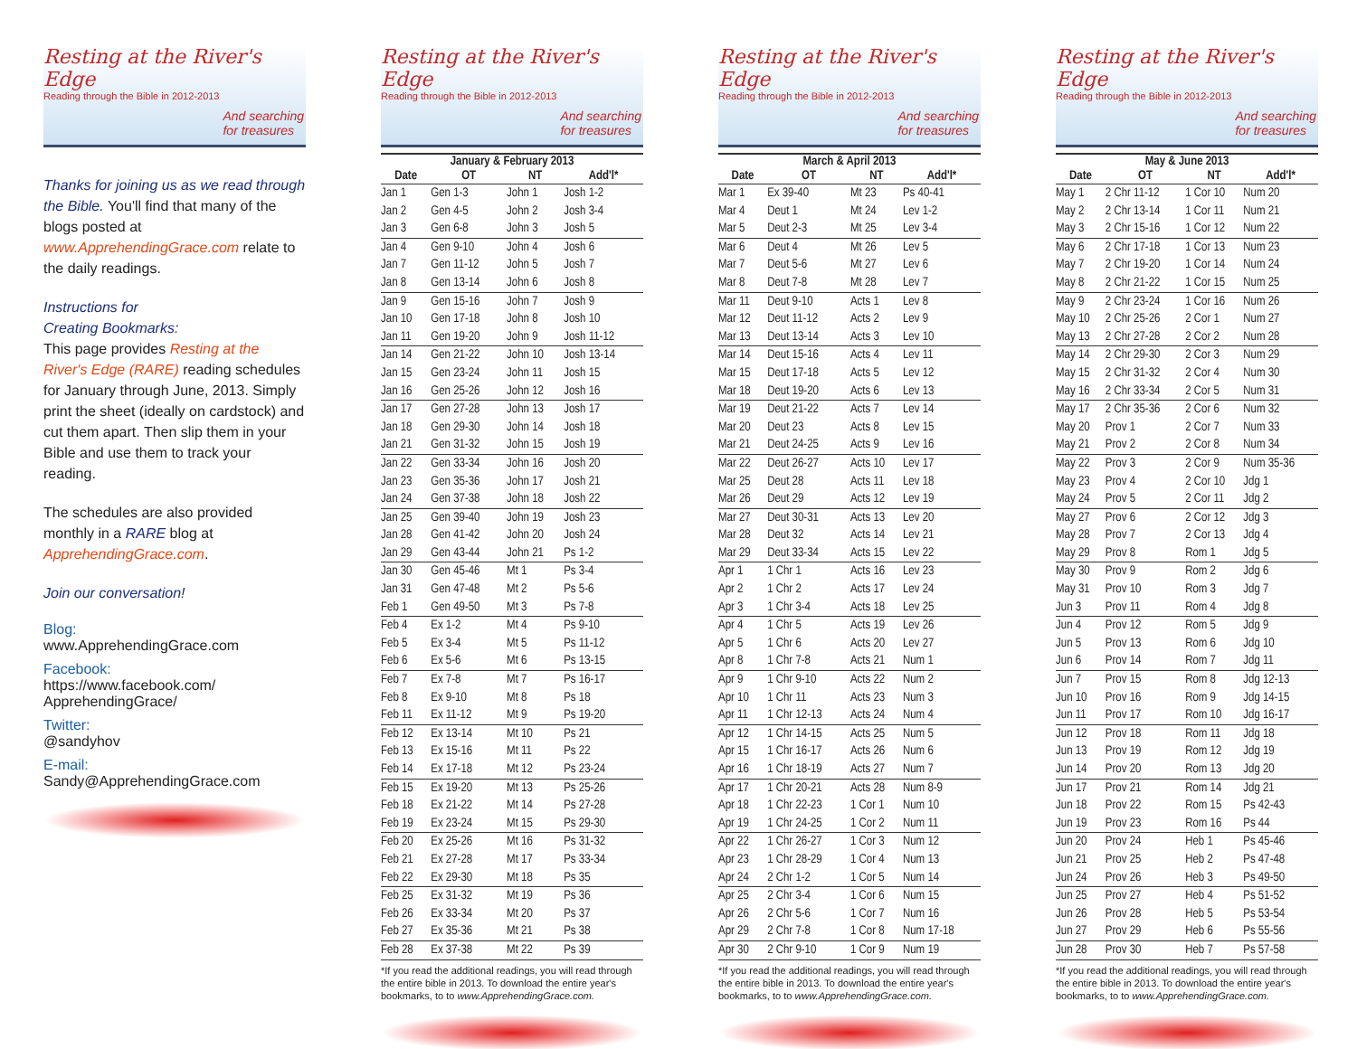Resting at the River's Edge
Reading through the Bible in 2012-2013
And searching
for treasures
Thanks for joining us as we read through the Bible. You'll find that many of the blogs posted at www.ApprehendingGrace.com relate to the daily readings.
Instructions for
Creating Bookmarks:
This page provides Resting at the River's Edge (RARE) reading schedules for January through June, 2013. Simply print the sheet (ideally on cardstock) and cut them apart. Then slip them in your Bible and use them to track your reading.
The schedules are also provided monthly in a RARE blog at ApprehendingGrace.com.
Join our conversation!
Blog:
www.ApprehendingGrace.com
Facebook:
https://www.facebook.com/
ApprehendingGrace/
Twitter:
@sandyhov
E-mail:
Sandy@ApprehendingGrace.com
Resting at the River's Edge
Reading through the Bible in 2012-2013
And searching
for treasures
January & February 2013
| Date | OT | NT | Add'l* |
| --- | --- | --- | --- |
| Jan 1 | Gen 1-3 | John 1 | Josh 1-2 |
| Jan 2 | Gen 4-5 | John 2 | Josh 3-4 |
| Jan 3 | Gen 6-8 | John 3 | Josh 5 |
| Jan 4 | Gen 9-10 | John 4 | Josh 6 |
| Jan 7 | Gen 11-12 | John 5 | Josh 7 |
| Jan 8 | Gen 13-14 | John 6 | Josh 8 |
| Jan 9 | Gen 15-16 | John 7 | Josh 9 |
| Jan 10 | Gen 17-18 | John 8 | Josh 10 |
| Jan 11 | Gen 19-20 | John 9 | Josh 11-12 |
| Jan 14 | Gen 21-22 | John 10 | Josh 13-14 |
| Jan 15 | Gen 23-24 | John 11 | Josh 15 |
| Jan 16 | Gen 25-26 | John 12 | Josh 16 |
| Jan 17 | Gen 27-28 | John 13 | Josh 17 |
| Jan 18 | Gen 29-30 | John 14 | Josh 18 |
| Jan 21 | Gen 31-32 | John 15 | Josh 19 |
| Jan 22 | Gen 33-34 | John 16 | Josh 20 |
| Jan 23 | Gen 35-36 | John 17 | Josh 21 |
| Jan 24 | Gen 37-38 | John 18 | Josh 22 |
| Jan 25 | Gen 39-40 | John 19 | Josh 23 |
| Jan 28 | Gen 41-42 | John 20 | Josh 24 |
| Jan 29 | Gen 43-44 | John 21 | Ps 1-2 |
| Jan 30 | Gen 45-46 | Mt 1 | Ps 3-4 |
| Jan 31 | Gen 47-48 | Mt 2 | Ps 5-6 |
| Feb 1 | Gen 49-50 | Mt 3 | Ps 7-8 |
| Feb 4 | Ex 1-2 | Mt 4 | Ps 9-10 |
| Feb 5 | Ex 3-4 | Mt 5 | Ps 11-12 |
| Feb 6 | Ex 5-6 | Mt 6 | Ps 13-15 |
| Feb 7 | Ex 7-8 | Mt 7 | Ps 16-17 |
| Feb 8 | Ex 9-10 | Mt 8 | Ps 18 |
| Feb 11 | Ex 11-12 | Mt 9 | Ps 19-20 |
| Feb 12 | Ex 13-14 | Mt 10 | Ps 21 |
| Feb 13 | Ex 15-16 | Mt 11 | Ps 22 |
| Feb 14 | Ex 17-18 | Mt 12 | Ps 23-24 |
| Feb 15 | Ex 19-20 | Mt 13 | Ps 25-26 |
| Feb 18 | Ex 21-22 | Mt 14 | Ps 27-28 |
| Feb 19 | Ex 23-24 | Mt 15 | Ps 29-30 |
| Feb 20 | Ex 25-26 | Mt 16 | Ps 31-32 |
| Feb 21 | Ex 27-28 | Mt 17 | Ps 33-34 |
| Feb 22 | Ex 29-30 | Mt 18 | Ps 35 |
| Feb 25 | Ex 31-32 | Mt 19 | Ps 36 |
| Feb 26 | Ex 33-34 | Mt 20 | Ps 37 |
| Feb 27 | Ex 35-36 | Mt 21 | Ps 38 |
| Feb 28 | Ex 37-38 | Mt 22 | Ps 39 |
*If you read the additional readings, you will read through the entire bible in 2013. To download the entire year's bookmarks, to to www.ApprehendingGrace.com.
Resting at the River's Edge
Reading through the Bible in 2012-2013
And searching
for treasures
March & April 2013
| Date | OT | NT | Add'l* |
| --- | --- | --- | --- |
| Mar 1 | Ex 39-40 | Mt 23 | Ps 40-41 |
| Mar 4 | Deut 1 | Mt 24 | Lev 1-2 |
| Mar 5 | Deut 2-3 | Mt 25 | Lev 3-4 |
| Mar 6 | Deut 4 | Mt 26 | Lev 5 |
| Mar 7 | Deut 5-6 | Mt 27 | Lev 6 |
| Mar 8 | Deut 7-8 | Mt 28 | Lev 7 |
| Mar 11 | Deut 9-10 | Acts 1 | Lev 8 |
| Mar 12 | Deut 11-12 | Acts 2 | Lev 9 |
| Mar 13 | Deut 13-14 | Acts 3 | Lev 10 |
| Mar 14 | Deut 15-16 | Acts 4 | Lev 11 |
| Mar 15 | Deut 17-18 | Acts 5 | Lev 12 |
| Mar 18 | Deut 19-20 | Acts 6 | Lev 13 |
| Mar 19 | Deut 21-22 | Acts 7 | Lev 14 |
| Mar 20 | Deut 23 | Acts 8 | Lev 15 |
| Mar 21 | Deut 24-25 | Acts 9 | Lev 16 |
| Mar 22 | Deut 26-27 | Acts 10 | Lev 17 |
| Mar 25 | Deut 28 | Acts 11 | Lev 18 |
| Mar 26 | Deut 29 | Acts 12 | Lev 19 |
| Mar 27 | Deut 30-31 | Acts 13 | Lev 20 |
| Mar 28 | Deut 32 | Acts 14 | Lev 21 |
| Mar 29 | Deut 33-34 | Acts 15 | Lev 22 |
| Apr 1 | 1 Chr 1 | Acts 16 | Lev 23 |
| Apr 2 | 1 Chr 2 | Acts 17 | Lev 24 |
| Apr 3 | 1 Chr 3-4 | Acts 18 | Lev 25 |
| Apr 4 | 1 Chr 5 | Acts 19 | Lev 26 |
| Apr 5 | 1 Chr 6 | Acts 20 | Lev 27 |
| Apr 8 | 1 Chr 7-8 | Acts 21 | Num 1 |
| Apr 9 | 1 Chr 9-10 | Acts 22 | Num 2 |
| Apr 10 | 1 Chr 11 | Acts 23 | Num 3 |
| Apr 11 | 1 Chr 12-13 | Acts 24 | Num 4 |
| Apr 12 | 1 Chr 14-15 | Acts 25 | Num 5 |
| Apr 15 | 1 Chr 16-17 | Acts 26 | Num 6 |
| Apr 16 | 1 Chr 18-19 | Acts 27 | Num 7 |
| Apr 17 | 1 Chr 20-21 | Acts 28 | Num 8-9 |
| Apr 18 | 1 Chr 22-23 | 1 Cor 1 | Num 10 |
| Apr 19 | 1 Chr 24-25 | 1 Cor 2 | Num 11 |
| Apr 22 | 1 Chr 26-27 | 1 Cor 3 | Num 12 |
| Apr 23 | 1 Chr 28-29 | 1 Cor 4 | Num 13 |
| Apr 24 | 2 Chr 1-2 | 1 Cor 5 | Num 14 |
| Apr 25 | 2 Chr 3-4 | 1 Cor 6 | Num 15 |
| Apr 26 | 2 Chr 5-6 | 1 Cor 7 | Num 16 |
| Apr 29 | 2 Chr 7-8 | 1 Cor 8 | Num 17-18 |
| Apr 30 | 2 Chr 9-10 | 1 Cor 9 | Num 19 |
*If you read the additional readings, you will read through the entire bible in 2013. To download the entire year's bookmarks, to to www.ApprehendingGrace.com.
Resting at the River's Edge
Reading through the Bible in 2012-2013
And searching
for treasures
May & June 2013
| Date | OT | NT | Add'l* |
| --- | --- | --- | --- |
| May 1 | 2 Chr 11-12 | 1 Cor 10 | Num 20 |
| May 2 | 2 Chr 13-14 | 1 Cor 11 | Num 21 |
| May 3 | 2 Chr 15-16 | 1 Cor 12 | Num 22 |
| May 6 | 2 Chr 17-18 | 1 Cor 13 | Num 23 |
| May 7 | 2 Chr 19-20 | 1 Cor 14 | Num 24 |
| May 8 | 2 Chr 21-22 | 1 Cor 15 | Num 25 |
| May 9 | 2 Chr 23-24 | 1 Cor 16 | Num 26 |
| May 10 | 2 Chr 25-26 | 2 Cor 1 | Num 27 |
| May 13 | 2 Chr 27-28 | 2 Cor 2 | Num 28 |
| May 14 | 2 Chr 29-30 | 2 Cor 3 | Num 29 |
| May 15 | 2 Chr 31-32 | 2 Cor 4 | Num 30 |
| May 16 | 2 Chr 33-34 | 2 Cor 5 | Num 31 |
| May 17 | 2 Chr 35-36 | 2 Cor 6 | Num 32 |
| May 20 | Prov 1 | 2 Cor 7 | Num 33 |
| May 21 | Prov 2 | 2 Cor 8 | Num 34 |
| May 22 | Prov 3 | 2 Cor 9 | Num 35-36 |
| May 23 | Prov 4 | 2 Cor 10 | Jdg 1 |
| May 24 | Prov 5 | 2 Cor 11 | Jdg 2 |
| May 27 | Prov 6 | 2 Cor 12 | Jdg 3 |
| May 28 | Prov 7 | 2 Cor 13 | Jdg 4 |
| May 29 | Prov 8 | Rom 1 | Jdg 5 |
| May 30 | Prov 9 | Rom 2 | Jdg 6 |
| May 31 | Prov 10 | Rom 3 | Jdg 7 |
| Jun 3 | Prov 11 | Rom 4 | Jdg 8 |
| Jun 4 | Prov 12 | Rom 5 | Jdg 9 |
| Jun 5 | Prov 13 | Rom 6 | Jdg 10 |
| Jun 6 | Prov 14 | Rom 7 | Jdg 11 |
| Jun 7 | Prov 15 | Rom 8 | Jdg 12-13 |
| Jun 10 | Prov 16 | Rom 9 | Jdg 14-15 |
| Jun 11 | Prov 17 | Rom 10 | Jdg 16-17 |
| Jun 12 | Prov 18 | Rom 11 | Jdg 18 |
| Jun 13 | Prov 19 | Rom 12 | Jdg 19 |
| Jun 14 | Prov 20 | Rom 13 | Jdg 20 |
| Jun 17 | Prov 21 | Rom 14 | Jdg 21 |
| Jun 18 | Prov 22 | Rom 15 | Ps 42-43 |
| Jun 19 | Prov 23 | Rom 16 | Ps 44 |
| Jun 20 | Prov 24 | Heb 1 | Ps 45-46 |
| Jun 21 | Prov 25 | Heb 2 | Ps 47-48 |
| Jun 24 | Prov 26 | Heb 3 | Ps 49-50 |
| Jun 25 | Prov 27 | Heb 4 | Ps 51-52 |
| Jun 26 | Prov 28 | Heb 5 | Ps 53-54 |
| Jun 27 | Prov 29 | Heb 6 | Ps 55-56 |
| Jun 28 | Prov 30 | Heb 7 | Ps 57-58 |
*If you read the additional readings, you will read through the entire bible in 2013. To download the entire year's bookmarks, to to www.ApprehendingGrace.com.